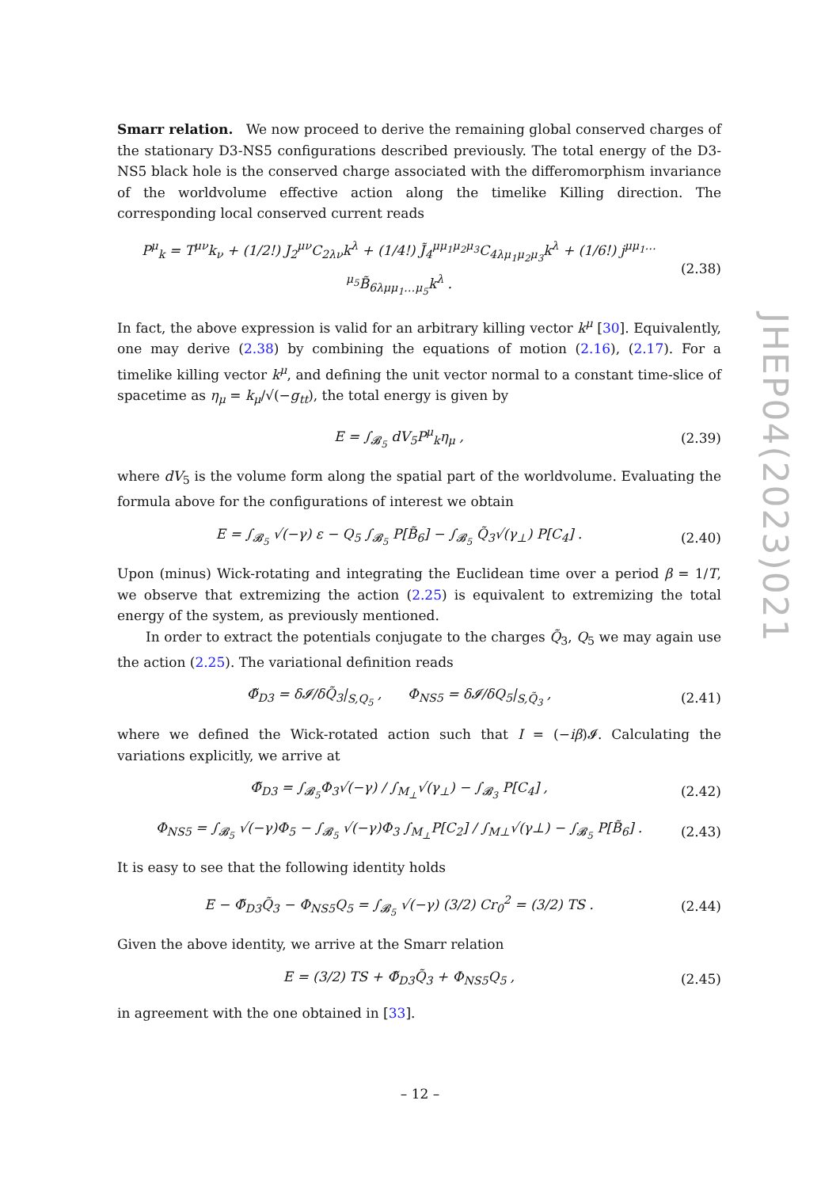Smarr relation. We now proceed to derive the remaining global conserved charges of the stationary D3-NS5 configurations described previously. The total energy of the D3-NS5 black hole is the conserved charge associated with the differomorphism invariance of the worldvolume effective action along the timelike Killing direction. The corresponding local conserved current reads
P<sup>μ</sup><sub>k</sub> = T<sup>μν</sup>k<sub>ν</sub> + (1/2!) J<sub>2</sub><sup>μν</sup>C<sub>2λν</sub>k<sup>λ</sup> + (1/4!) J̃<sub>4</sub><sup>μμ<sub>1</sub>μ<sub>2</sub>μ<sub>3</sub></sup>C<sub>4λμ<sub>1</sub>μ<sub>2</sub>μ<sub>3</sub></sub>k<sup>λ</sup> + (1/6!) j<sup>μμ<sub>1</sub>…μ<sub>5</sub></sup>B̃<sub>6λμμ<sub>1</sub>…μ<sub>5</sub></sub>k<sup>λ</sup> . (2.38)
In fact, the above expression is valid for an arbitrary killing vector k<sup>μ</sup> [30]. Equivalently, one may derive (2.38) by combining the equations of motion (2.16), (2.17). For a timelike killing vector k<sup>μ</sup>, and defining the unit vector normal to a constant time-slice of spacetime as η<sub>μ</sub> = k<sub>μ</sub>/√(−g<sub>tt</sub>), the total energy is given by
E = ∫<sub>𝓑<sub>5</sub></sub> dV<sub>5</sub>P<sup>μ</sup><sub>k</sub>η<sub>μ</sub> , (2.39)
where dV<sub>5</sub> is the volume form along the spatial part of the worldvolume. Evaluating the formula above for the configurations of interest we obtain
E = ∫<sub>𝓑<sub>5</sub></sub> √(−γ) ε − Q<sub>5</sub> ∫<sub>𝓑<sub>5</sub></sub> P[B̃<sub>6</sub>] − ∫<sub>𝓑<sub>5</sub></sub> Q̃<sub>3</sub>√(γ<sub>⊥</sub>) P[C<sub>4</sub>] . (2.40)
Upon (minus) Wick-rotating and integrating the Euclidean time over a period β = 1/T, we observe that extremizing the action (2.25) is equivalent to extremizing the total energy of the system, as previously mentioned.
In order to extract the potentials conjugate to the charges Q̃<sub>3</sub>, Q<sub>5</sub> we may again use the action (2.25). The variational definition reads
Φ̃<sub>D3</sub> = δ𝓘/δQ̃<sub>3</sub>|<sub>S,Q<sub>5</sub></sub> , Φ<sub>NS5</sub> = δ𝓘/δQ<sub>5</sub>|<sub>S,Q̃<sub>3</sub></sub> , (2.41)
where we defined the Wick-rotated action such that I = (−iβ)𝓘. Calculating the variations explicitly, we arrive at
Φ̃<sub>D3</sub> = ∫<sub>𝓑<sub>5</sub></sub>Φ<sub>3</sub>√(−γ) / ∫<sub>M<sub>⊥</sub></sub>√(γ<sub>⊥</sub>) − ∫<sub>𝓑<sub>3</sub></sub> P[C<sub>4</sub>] , (2.42)
Φ<sub>NS5</sub> = ∫<sub>𝓑<sub>5</sub></sub> √(−γ)Φ<sub>5</sub> − ∫<sub>𝓑<sub>5</sub></sub> √(−γ)Φ<sub>3</sub> ∫<sub>M<sub>⊥</sub></sub>P[C<sub>2</sub>] / ∫<sub>M⊥</sub>√(γ⊥) − ∫<sub>𝓑<sub>5</sub></sub> P[B̃<sub>6</sub>] . (2.43)
It is easy to see that the following identity holds
E − Φ̃<sub>D3</sub>Q̃<sub>3</sub> − Φ<sub>NS5</sub>Q<sub>5</sub> = ∫<sub>𝓑<sub>5</sub></sub> √(−γ) (3/2) Cr<sub>0</sub><sup>2</sup> = (3/2) TS . (2.44)
Given the above identity, we arrive at the Smarr relation
E = (3/2) TS + Φ̃<sub>D3</sub>Q̃<sub>3</sub> + Φ<sub>NS5</sub>Q<sub>5</sub> , (2.45)
in agreement with the one obtained in [33].
JHEP04(2023)021
– 12 –